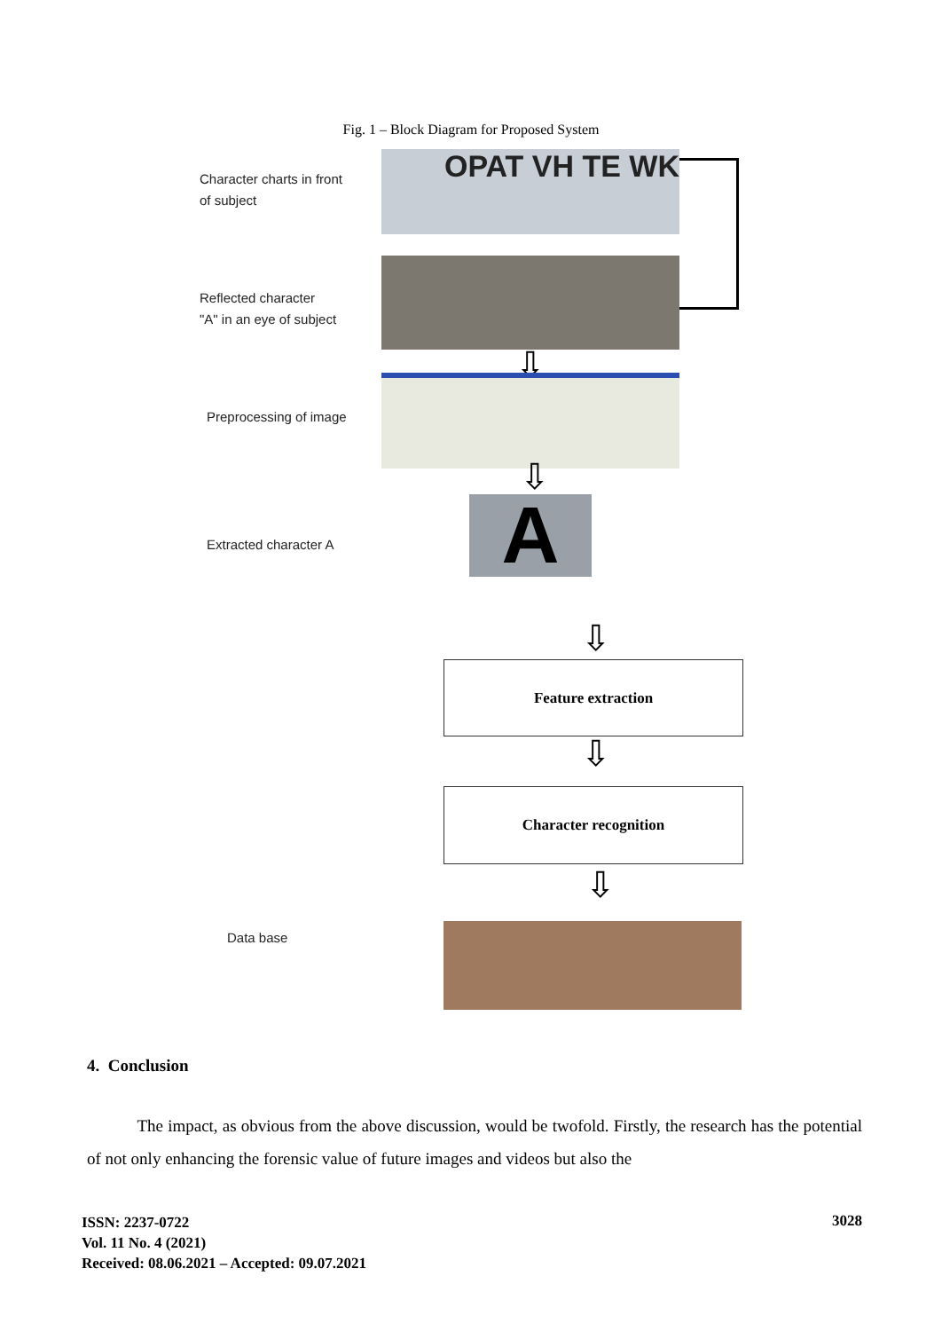Fig. 1 – Block Diagram for Proposed System
Character charts in front
of subject
OPAT VH TE WK
Reflected character
"A" in an eye of subject
⇩
Preprocessing of image
⇩
Extracted character A A
⇩
Feature extraction
⇩
Character recognition
⇩
Data base
4. Conclusion
The impact, as obvious from the above discussion, would be twofold. Firstly, the research has the potential of not only enhancing the forensic value of future images and videos but also the
ISSN: 2237-0722
Vol. 11 No. 4 (2021)
Received: 08.06.2021 – Accepted: 09.07.2021
3028